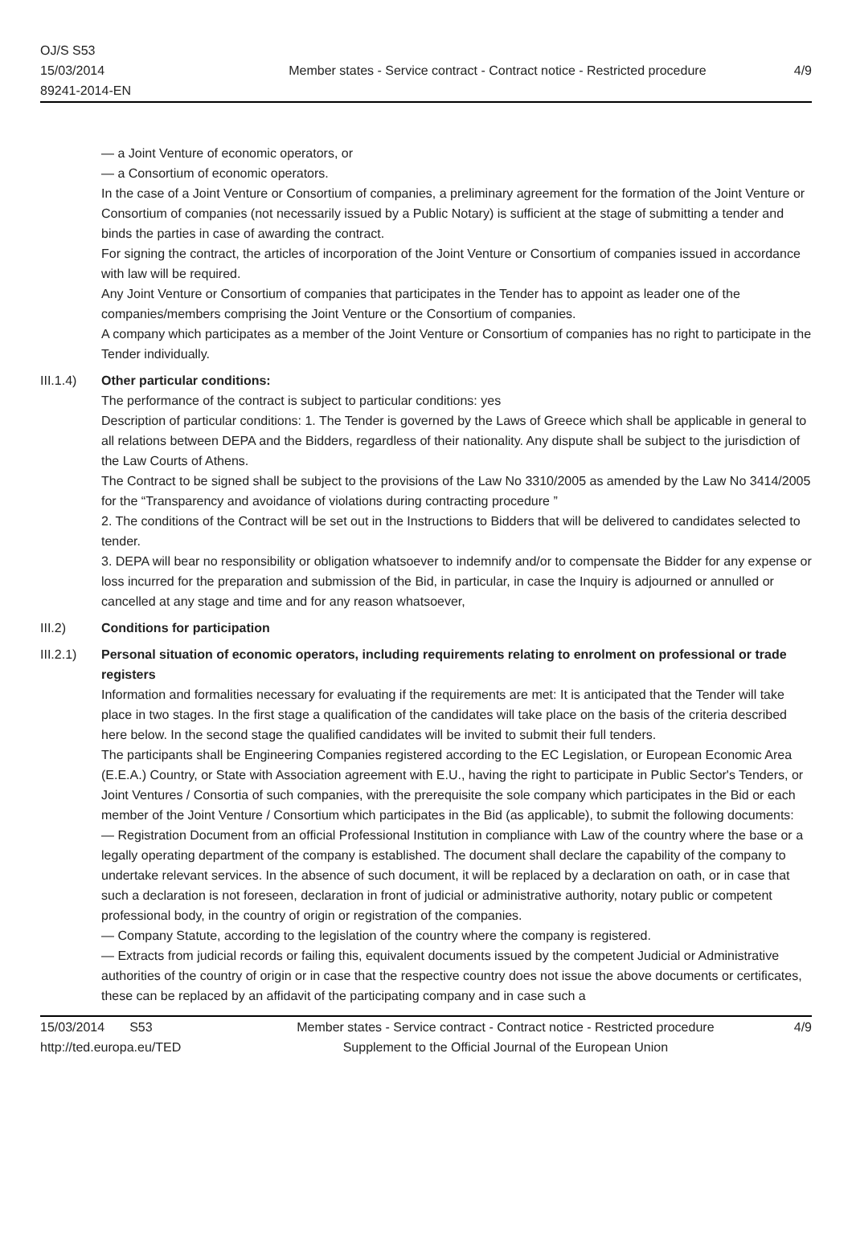OJ/S S53
15/03/2014
89241-2014-EN
Member states - Service contract - Contract notice - Restricted procedure
4/9
— a Joint Venture of economic operators, or
— a Consortium of economic operators.
In the case of a Joint Venture or Consortium of companies, a preliminary agreement for the formation of the Joint Venture or Consortium of companies (not necessarily issued by a Public Notary) is sufficient at the stage of submitting a tender and binds the parties in case of awarding the contract.
For signing the contract, the articles of incorporation of the Joint Venture or Consortium of companies issued in accordance with law will be required.
Any Joint Venture or Consortium of companies that participates in the Tender has to appoint as leader one of the companies/members comprising the Joint Venture or the Consortium of companies.
A company which participates as a member of the Joint Venture or Consortium of companies has no right to participate in the Tender individually.
III.1.4)
Other particular conditions:
The performance of the contract is subject to particular conditions: yes
Description of particular conditions: 1. The Tender is governed by the Laws of Greece which shall be applicable in general to all relations between DEPA and the Bidders, regardless of their nationality. Any dispute shall be subject to the jurisdiction of the Law Courts of Athens.
The Contract to be signed shall be subject to the provisions of the Law No 3310/2005 as amended by the Law No 3414/2005 for the “Transparency and avoidance of violations during contracting procedure ”
2. The conditions of the Contract will be set out in the Instructions to Bidders that will be delivered to candidates selected to tender.
3. DEPA will bear no responsibility or obligation whatsoever to indemnify and/or to compensate the Bidder for any expense or loss incurred for the preparation and submission of the Bid, in particular, in case the Inquiry is adjourned or annulled or cancelled at any stage and time and for any reason whatsoever,
III.2) Conditions for participation
III.2.1)
Personal situation of economic operators, including requirements relating to enrolment on professional or trade registers
Information and formalities necessary for evaluating if the requirements are met: It is anticipated that the Tender will take place in two stages. In the first stage a qualification of the candidates will take place on the basis of the criteria described here below. In the second stage the qualified candidates will be invited to submit their full tenders.
The participants shall be Engineering Companies registered according to the EC Legislation, or European Economic Area (E.E.A.) Country, or State with Association agreement with E.U., having the right to participate in Public Sector's Tenders, or Joint Ventures / Consortia of such companies, with the prerequisite the sole company which participates in the Bid or each member of the Joint Venture / Consortium which participates in the Bid (as applicable), to submit the following documents:
— Registration Document from an official Professional Institution in compliance with Law of the country where the base or a legally operating department of the company is established. The document shall declare the capability of the company to undertake relevant services. In the absence of such document, it will be replaced by a declaration on oath, or in case that such a declaration is not foreseen, declaration in front of judicial or administrative authority, notary public or competent professional body, in the country of origin or registration of the companies.
— Company Statute, according to the legislation of the country where the company is registered.
— Extracts from judicial records or failing this, equivalent documents issued by the competent Judicial or Administrative authorities of the country of origin or in case that the respective country does not issue the above documents or certificates, these can be replaced by an affidavit of the participating company and in case such a
15/03/2014 S53
http://ted.europa.eu/TED
Member states - Service contract - Contract notice - Restricted procedure
Supplement to the Official Journal of the European Union
4/9